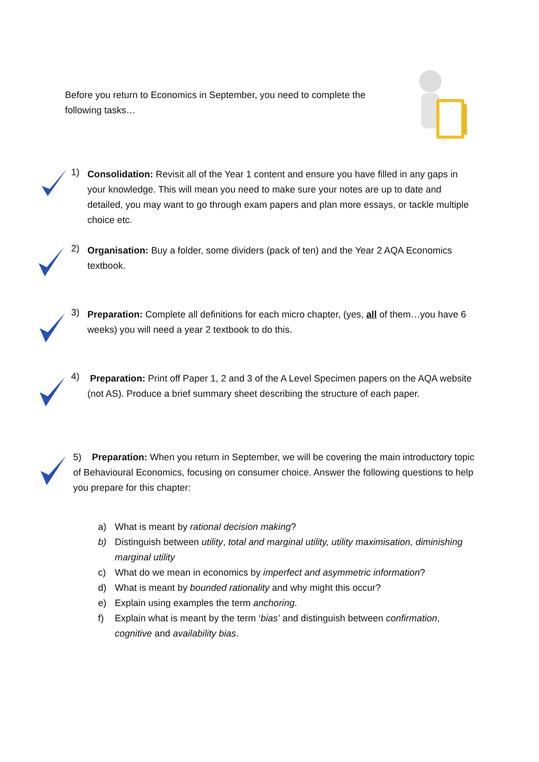Before you return to Economics in September, you need to complete the following tasks…
1)
Consolidation: Revisit all of the Year 1 content and ensure you have filled in any gaps in your knowledge. This will mean you need to make sure your notes are up to date and detailed, you may want to go through exam papers and plan more essays, or tackle multiple choice etc.
2)
Organisation: Buy a folder, some dividers (pack of ten) and the Year 2 AQA Economics textbook.
3)
Preparation: Complete all definitions for each micro chapter, (yes, all of them…you have 6 weeks) you will need a year 2 textbook to do this.
4)
Preparation: Print off Paper 1, 2 and 3 of the A Level Specimen papers on the AQA website (not AS). Produce a brief summary sheet describing the structure of each paper.
5) Preparation: When you return in September, we will be covering the main introductory topic of Behavioural Economics, focusing on consumer choice. Answer the following questions to help you prepare for this chapter:
a) What is meant by rational decision making?
b) Distinguish between utility, total and marginal utility, utility maximisation, diminishing marginal utility
c) What do we mean in economics by imperfect and asymmetric information?
d) What is meant by bounded rationality and why might this occur?
e) Explain using examples the term anchoring.
f) Explain what is meant by the term ‘bias’ and distinguish between confirmation, cognitive and availability bias.